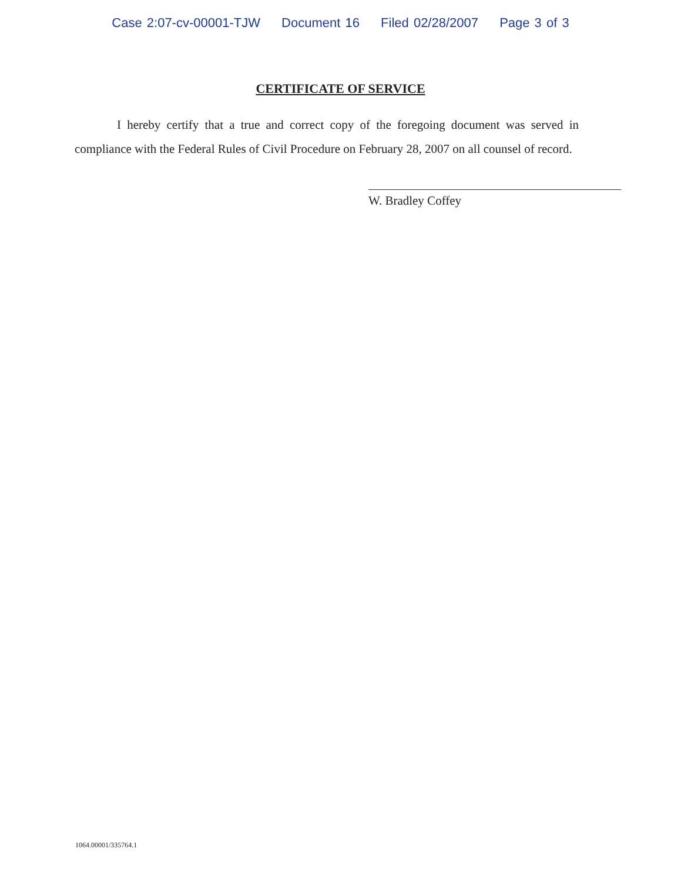Case 2:07-cv-00001-TJW Document 16 Filed 02/28/2007 Page 3 of 3
CERTIFICATE OF SERVICE
I hereby certify that a true and correct copy of the foregoing document was served in compliance with the Federal Rules of Civil Procedure on February 28, 2007 on all counsel of record.
W. Bradley Coffey
1064.00001/335764.1